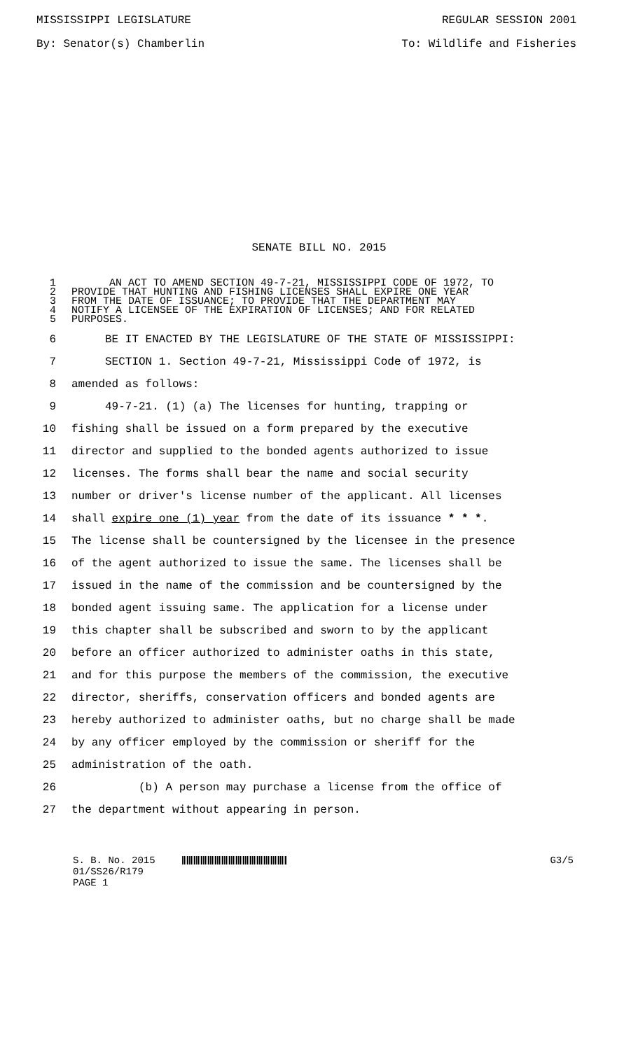MISSISSIPPI LEGISLATURE REGULAR SESSION 2001
By: Senator(s) Chamberlin To: Wildlife and Fisheries
SENATE BILL NO. 2015
1 AN ACT TO AMEND SECTION 49-7-21, MISSISSIPPI CODE OF 1972, TO
2 PROVIDE THAT HUNTING AND FISHING LICENSES SHALL EXPIRE ONE YEAR
3 FROM THE DATE OF ISSUANCE; TO PROVIDE THAT THE DEPARTMENT MAY
4 NOTIFY A LICENSEE OF THE EXPIRATION OF LICENSES; AND FOR RELATED
5 PURPOSES.
6 BE IT ENACTED BY THE LEGISLATURE OF THE STATE OF MISSISSIPPI:
7 SECTION 1. Section 49-7-21, Mississippi Code of 1972, is
8 amended as follows:
9 49-7-21. (1) (a) The licenses for hunting, trapping or
10 fishing shall be issued on a form prepared by the executive
11 director and supplied to the bonded agents authorized to issue
12 licenses. The forms shall bear the name and social security
13 number or driver's license number of the applicant. All licenses
14 shall expire one (1) year from the date of its issuance * * *.
15 The license shall be countersigned by the licensee in the presence
16 of the agent authorized to issue the same. The licenses shall be
17 issued in the name of the commission and be countersigned by the
18 bonded agent issuing same. The application for a license under
19 this chapter shall be subscribed and sworn to by the applicant
20 before an officer authorized to administer oaths in this state,
21 and for this purpose the members of the commission, the executive
22 director, sheriffs, conservation officers and bonded agents are
23 hereby authorized to administer oaths, but no charge shall be made
24 by any officer employed by the commission or sheriff for the
25 administration of the oath.
26 (b) A person may purchase a license from the office of
27 the department without appearing in person.
S. B. No. 2015 G3/5
01/SS26/R179
PAGE 1